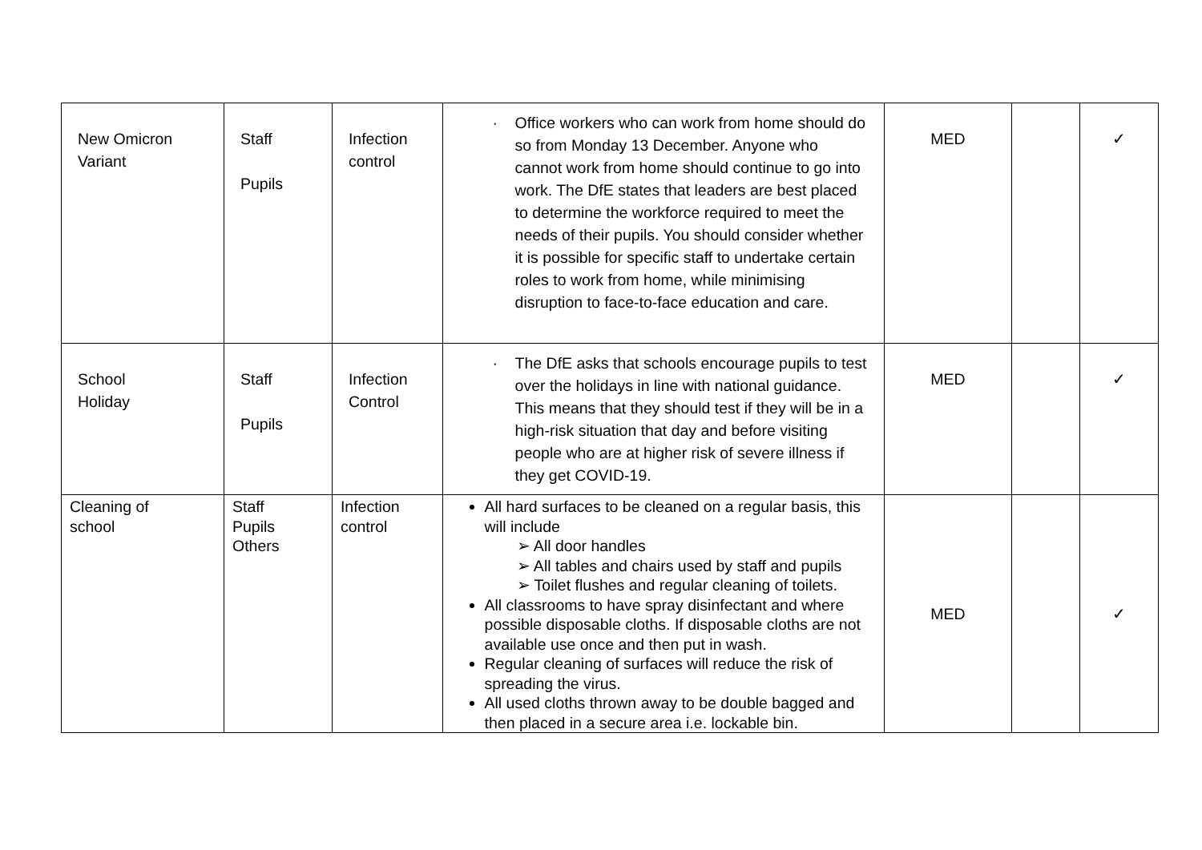| New Omicron Variant | Staff Pupils | Infection control | · Office workers who can work from home should do so from Monday 13 December. Anyone who cannot work from home should continue to go into work. The DfE states that leaders are best placed to determine the workforce required to meet the needs of their pupils. You should consider whether it is possible for specific staff to undertake certain roles to work from home, while minimising disruption to face-to-face education and care. | MED | | ✓ |
| School Holiday | Staff Pupils | Infection Control | · The DfE asks that schools encourage pupils to test over the holidays in line with national guidance. This means that they should test if they will be in a high-risk situation that day and before visiting people who are at higher risk of severe illness if they get COVID-19. | MED | | ✓ |
| Cleaning of school | Staff Pupils Others | Infection control | All hard surfaces to be cleaned on a regular basis, this will include ➢ All door handles ➢ All tables and chairs used by staff and pupils ➢ Toilet flushes and regular cleaning of toilets. All classrooms to have spray disinfectant and where possible disposable cloths. If disposable cloths are not available use once and then put in wash. Regular cleaning of surfaces will reduce the risk of spreading the virus. All used cloths thrown away to be double bagged and then placed in a secure area i.e. lockable bin. | MED | | ✓ |